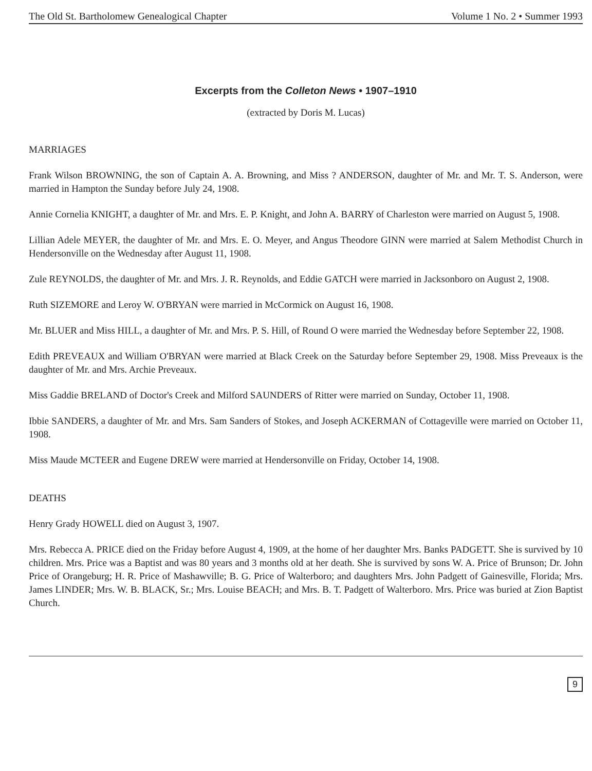The Old St. Bartholomew Genealogical Chapter Volume 1 No. 2 • Summer 1993
Excerpts from the Colleton News • 1907–1910
(extracted by Doris M. Lucas)
MARRIAGES
Frank Wilson BROWNING, the son of Captain A. A. Browning, and Miss ? ANDERSON, daughter of Mr. and Mr. T. S. Anderson, were married in Hampton the Sunday before July 24, 1908.
Annie Cornelia KNIGHT, a daughter of Mr. and Mrs. E. P. Knight, and John A. BARRY of Charleston were married on August 5, 1908.
Lillian Adele MEYER, the daughter of Mr. and Mrs. E. O. Meyer, and Angus Theodore GINN were married at Salem Methodist Church in Hendersonville on the Wednesday after August 11, 1908.
Zule REYNOLDS, the daughter of Mr. and Mrs. J. R. Reynolds, and Eddie GATCH were married in Jacksonboro on August 2, 1908.
Ruth SIZEMORE and Leroy W. O'BRYAN were married in McCormick on August 16, 1908.
Mr. BLUER and Miss HILL, a daughter of Mr. and Mrs. P. S. Hill, of Round O were married the Wednesday before September 22, 1908.
Edith PREVEAUX and William O'BRYAN were married at Black Creek on the Saturday before September 29, 1908. Miss Preveaux is the daughter of Mr. and Mrs. Archie Preveaux.
Miss Gaddie BRELAND of Doctor's Creek and Milford SAUNDERS of Ritter were married on Sunday, October 11, 1908.
Ibbie SANDERS, a daughter of Mr. and Mrs. Sam Sanders of Stokes, and Joseph ACKERMAN of Cottageville were married on October 11, 1908.
Miss Maude MCTEER and Eugene DREW were married at Hendersonville on Friday, October 14, 1908.
DEATHS
Henry Grady HOWELL died on August 3, 1907.
Mrs. Rebecca A. PRICE died on the Friday before August 4, 1909, at the home of her daughter Mrs. Banks PADGETT. She is survived by 10 children. Mrs. Price was a Baptist and was 80 years and 3 months old at her death. She is survived by sons W. A. Price of Brunson; Dr. John Price of Orangeburg; H. R. Price of Mashawville; B. G. Price of Walterboro; and daughters Mrs. John Padgett of Gainesville, Florida; Mrs. James LINDER; Mrs. W. B. BLACK, Sr.; Mrs. Louise BEACH; and Mrs. B. T. Padgett of Walterboro. Mrs. Price was buried at Zion Baptist Church.
9